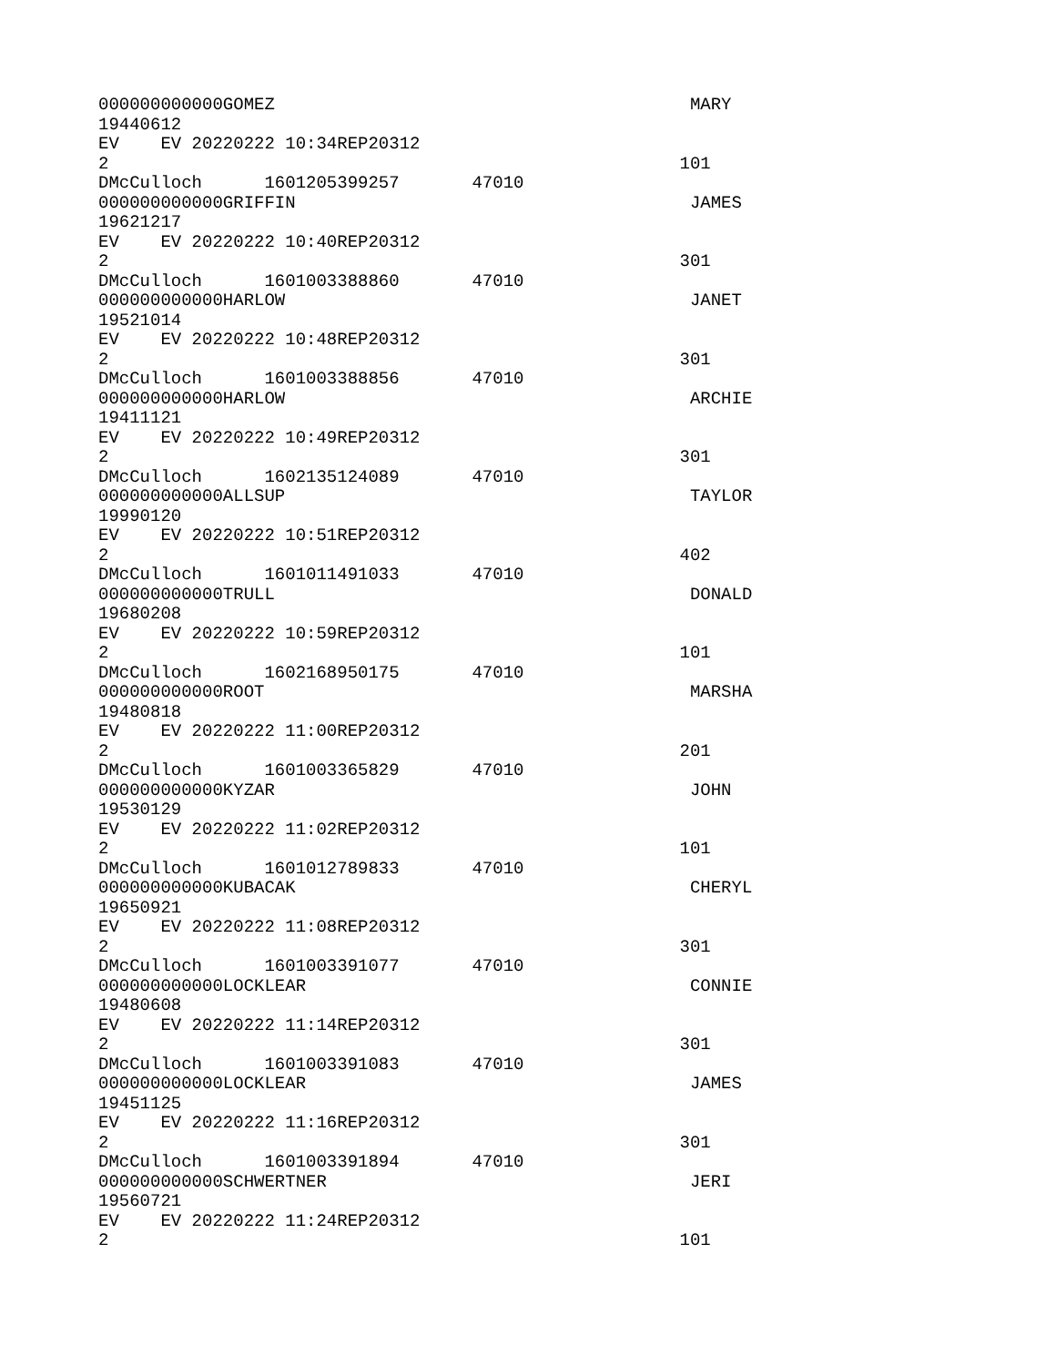000000000000GOMEZ                                        MARY
19440612
EV    EV 20220222 10:34REP20312
2                                                       101
DMcCulloch      1601205399257       47010
000000000000GRIFFIN                                      JAMES
19621217
EV    EV 20220222 10:40REP20312
2                                                       301
DMcCulloch      1601003388860       47010
000000000000HARLOW                                       JANET
19521014
EV    EV 20220222 10:48REP20312
2                                                       301
DMcCulloch      1601003388856       47010
000000000000HARLOW                                       ARCHIE
19411121
EV    EV 20220222 10:49REP20312
2                                                       301
DMcCulloch      1602135124089       47010
000000000000ALLSUP                                       TAYLOR
19990120
EV    EV 20220222 10:51REP20312
2                                                       402
DMcCulloch      1601011491033       47010
000000000000TRULL                                        DONALD
19680208
EV    EV 20220222 10:59REP20312
2                                                       101
DMcCulloch      1602168950175       47010
000000000000ROOT                                         MARSHA
19480818
EV    EV 20220222 11:00REP20312
2                                                       201
DMcCulloch      1601003365829       47010
000000000000KYZAR                                        JOHN
19530129
EV    EV 20220222 11:02REP20312
2                                                       101
DMcCulloch      1601012789833       47010
000000000000KUBACAK                                      CHERYL
19650921
EV    EV 20220222 11:08REP20312
2                                                       301
DMcCulloch      1601003391077       47010
000000000000LOCKLEAR                                     CONNIE
19480608
EV    EV 20220222 11:14REP20312
2                                                       301
DMcCulloch      1601003391083       47010
000000000000LOCKLEAR                                     JAMES
19451125
EV    EV 20220222 11:16REP20312
2                                                       301
DMcCulloch      1601003391894       47010
000000000000SCHWERTNER                                   JERI
19560721
EV    EV 20220222 11:24REP20312
2                                                       101